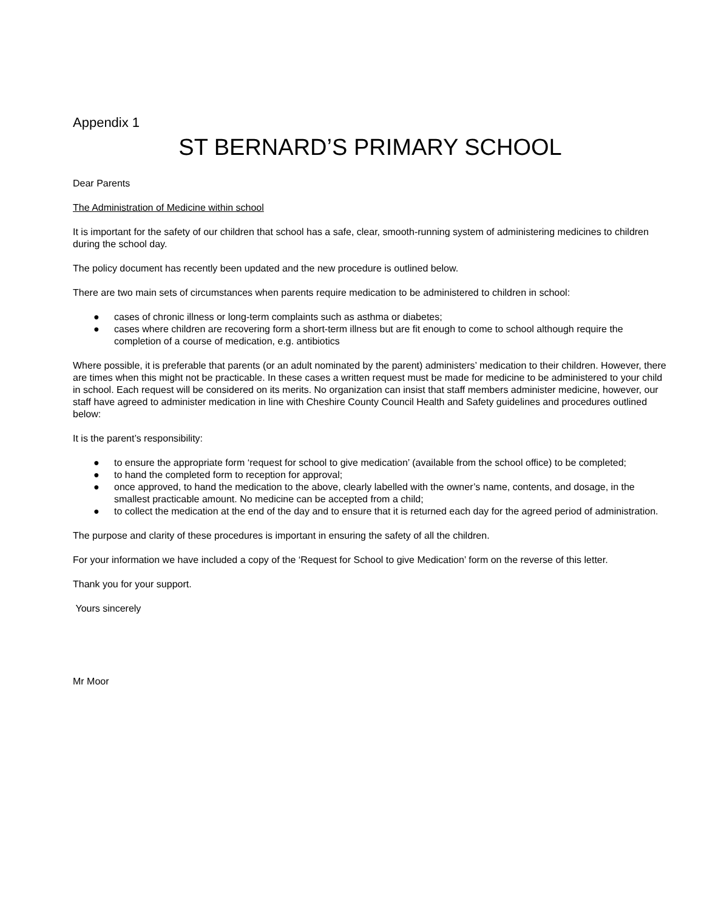Appendix 1
ST BERNARD’S PRIMARY SCHOOL
Dear Parents
The Administration of Medicine within school
It is important for the safety of our children that school has a safe, clear, smooth-running system of administering medicines to children during the school day.
The policy document has recently been updated and the new procedure is outlined below.
There are two main sets of circumstances when parents require medication to be administered to children in school:
● cases of chronic illness or long-term complaints such as asthma or diabetes;
● cases where children are recovering form a short-term illness but are fit enough to come to school although require the completion of a course of medication, e.g. antibiotics
Where possible, it is preferable that parents (or an adult nominated by the parent) administers’ medication to their children. However, there are times when this might not be practicable. In these cases a written request must be made for medicine to be administered to your child in school. Each request will be considered on its merits. No organization can insist that staff members administer medicine, however, our staff have agreed to administer medication in line with Cheshire County Council Health and Safety guidelines and procedures outlined below:
It is the parent’s responsibility:
● to ensure the appropriate form ‘request for school to give medication’ (available from the school office) to be completed;
● to hand the completed form to reception for approval;
● once approved, to hand the medication to the above, clearly labelled with the owner’s name, contents, and dosage, in the smallest practicable amount. No medicine can be accepted from a child;
● to collect the medication at the end of the day and to ensure that it is returned each day for the agreed period of administration.
The purpose and clarity of these procedures is important in ensuring the safety of all the children.
For your information we have included a copy of the ‘Request for School to give Medication’ form on the reverse of this letter.
Thank you for your support.
Yours sincerely
Mr Moor